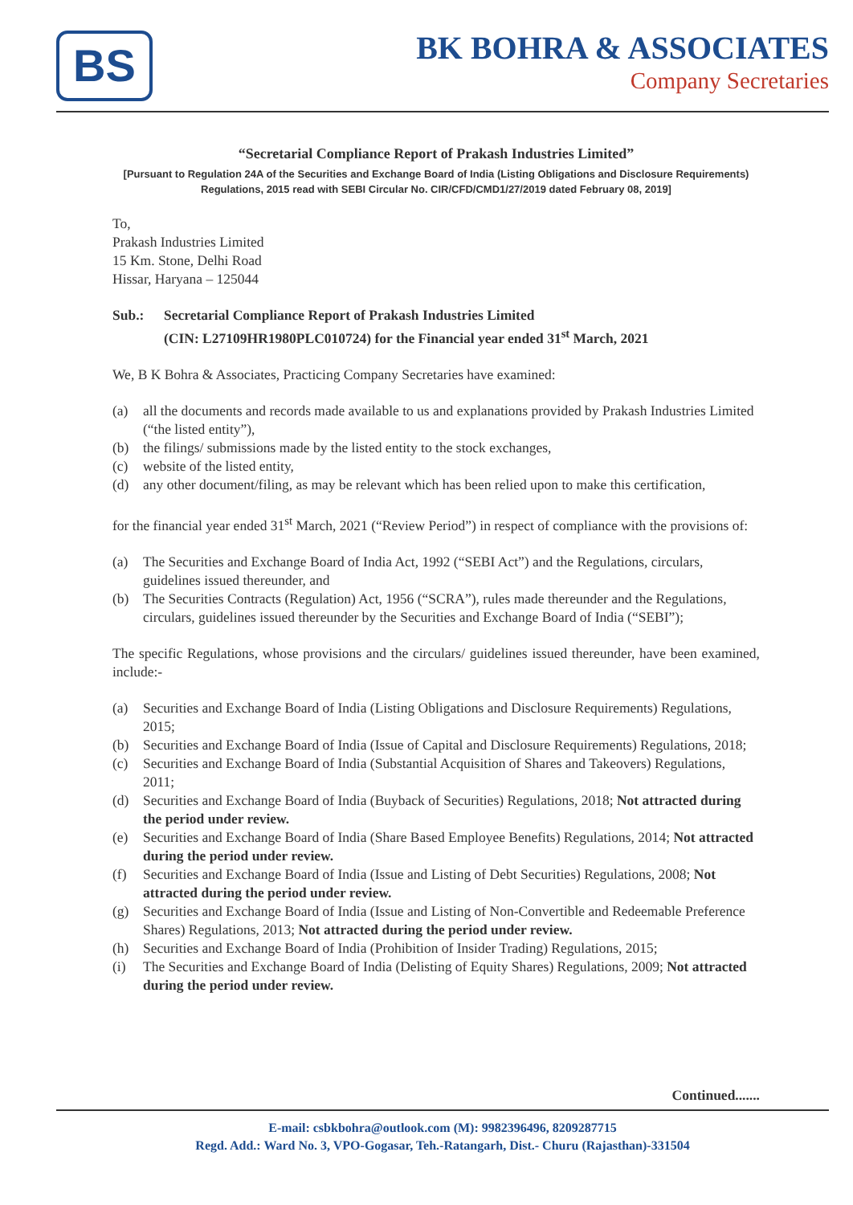BS
BK BOHRA & ASSOCIATES
Company Secretaries
“Secretarial Compliance Report of Prakash Industries Limited”
[Pursuant to Regulation 24A of the Securities and Exchange Board of India (Listing Obligations and Disclosure Requirements) Regulations, 2015 read with SEBI Circular No. CIR/CFD/CMD1/27/2019 dated February 08, 2019]
To,
Prakash Industries Limited
15 Km. Stone, Delhi Road
Hissar, Haryana – 125044
Sub.: Secretarial Compliance Report of Prakash Industries Limited
(CIN: L27109HR1980PLC010724) for the Financial year ended 31<sup>st</sup> March, 2021
We, B K Bohra & Associates, Practicing Company Secretaries have examined:
(a) all the documents and records made available to us and explanations provided by Prakash Industries Limited (“the listed entity”),
(b) the filings/ submissions made by the listed entity to the stock exchanges,
(c) website of the listed entity,
(d) any other document/filing, as may be relevant which has been relied upon to make this certification,
for the financial year ended 31<sup>st</sup> March, 2021 (“Review Period”) in respect of compliance with the provisions of:
(a) The Securities and Exchange Board of India Act, 1992 (“SEBI Act”) and the Regulations, circulars, guidelines issued thereunder, and
(b) The Securities Contracts (Regulation) Act, 1956 (“SCRA”), rules made thereunder and the Regulations, circulars, guidelines issued thereunder by the Securities and Exchange Board of India (“SEBI”);
The specific Regulations, whose provisions and the circulars/ guidelines issued thereunder, have been examined, include:-
(a) Securities and Exchange Board of India (Listing Obligations and Disclosure Requirements) Regulations, 2015;
(b) Securities and Exchange Board of India (Issue of Capital and Disclosure Requirements) Regulations, 2018;
(c) Securities and Exchange Board of India (Substantial Acquisition of Shares and Takeovers) Regulations, 2011;
(d) Securities and Exchange Board of India (Buyback of Securities) Regulations, 2018; Not attracted during the period under review.
(e) Securities and Exchange Board of India (Share Based Employee Benefits) Regulations, 2014; Not attracted during the period under review.
(f) Securities and Exchange Board of India (Issue and Listing of Debt Securities) Regulations, 2008; Not attracted during the period under review.
(g) Securities and Exchange Board of India (Issue and Listing of Non-Convertible and Redeemable Preference Shares) Regulations, 2013; Not attracted during the period under review.
(h) Securities and Exchange Board of India (Prohibition of Insider Trading) Regulations, 2015;
(i) The Securities and Exchange Board of India (Delisting of Equity Shares) Regulations, 2009; Not attracted during the period under review.
Continued.......
E-mail: csbkbohra@outlook.com (M): 9982396496, 8209287715
Regd. Add.: Ward No. 3, VPO-Gogasar, Teh.-Ratangarh, Dist.- Churu (Rajasthan)-331504